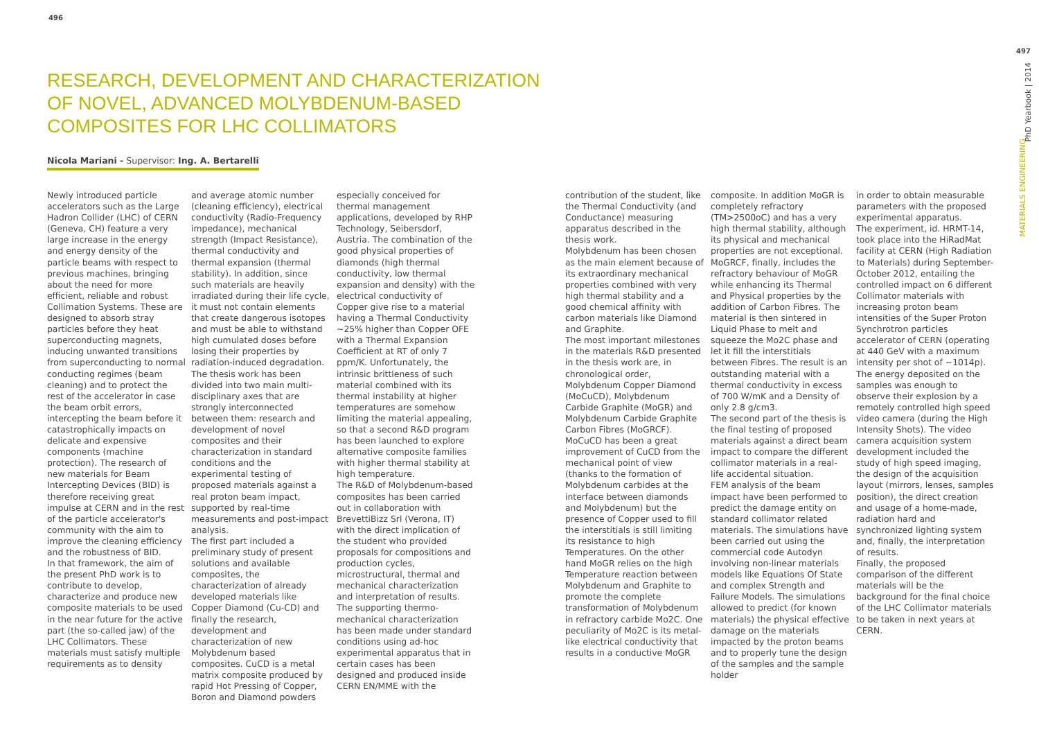496
RESEARCH, DEVELOPMENT AND CHARACTERIZATION
OF NOVEL, ADVANCED MOLYBDENUM-BASED
COMPOSITES FOR LHC COLLIMATORS
Nicola Mariani - Supervisor: Ing. A. Bertarelli
Newly introduced particle accelerators such as the Large Hadron Collider (LHC) of CERN (Geneva, CH) feature a very large increase in the energy and energy density of the particle beams with respect to previous machines, bringing about the need for more efficient, reliable and robust Collimation Systems. These are designed to absorb stray particles before they heat superconducting magnets, inducing unwanted transitions from superconducting to normal conducting regimes (beam cleaning) and to protect the rest of the accelerator in case the beam orbit errors, intercepting the beam before it catastrophically impacts on delicate and expensive components (machine protection). The research of new materials for Beam Intercepting Devices (BID) is therefore receiving great impulse at CERN and in the rest of the particle accelerator's community with the aim to improve the cleaning efficiency and the robustness of BID.
In that framework, the aim of the present PhD work is to contribute to develop, characterize and produce new composite materials to be used in the near future for the active part (the so-called jaw) of the LHC Collimators. These materials must satisfy multiple requirements as to density
and average atomic number (cleaning efficiency), electrical conductivity (Radio-Frequency impedance), mechanical strength (Impact Resistance), thermal conductivity and thermal expansion (thermal stability). In addition, since such materials are heavily irradiated during their life cycle, it must not contain elements that create dangerous isotopes and must be able to withstand high cumulated doses before losing their properties by radiation-induced degradation. The thesis work has been divided into two main multi-disciplinary axes that are strongly interconnected between them: research and development of novel composites and their characterization in standard conditions and the experimental testing of proposed materials against a real proton beam impact, supported by real-time measurements and post-impact analysis.
The first part included a preliminary study of present solutions and available composites, the characterization of already developed materials like Copper Diamond (Cu-CD) and finally the research, development and characterization of new Molybdenum based composites. CuCD is a metal matrix composite produced by rapid Hot Pressing of Copper, Boron and Diamond powders
especially conceived for thermal management applications, developed by RHP Technology, Seibersdorf, Austria. The combination of the good physical properties of diamonds (high thermal conductivity, low thermal expansion and density) with the electrical conductivity of Copper give rise to a material having a Thermal Conductivity ~25% higher than Copper OFE with a Thermal Expansion Coefficient at RT of only 7 ppm/K. Unfortunately, the intrinsic brittleness of such material combined with its thermal instability at higher temperatures are somehow limiting the material appealing, so that a second R&D program has been launched to explore alternative composite families with higher thermal stability at high temperature.
The R&D of Molybdenum-based composites has been carried out in collaboration with BrevettiBizz Srl (Verona, IT) with the direct implication of the student who provided proposals for compositions and production cycles, microstructural, thermal and mechanical characterization and interpretation of results. The supporting thermo-mechanical characterization has been made under standard conditions using ad-hoc experimental apparatus that in certain cases has been designed and produced inside CERN EN/MME with the
contribution of the student, like the Thermal Conductivity (and Conductance) measuring apparatus described in the thesis work.
Molybdenum has been chosen as the main element because of its extraordinary mechanical properties combined with very high thermal stability and a good chemical affinity with carbon materials like Diamond and Graphite.
The most important milestones in the materials R&D presented in the thesis work are, in chronological order, Molybdenum Copper Diamond (MoCuCD), Molybdenum Carbide Graphite (MoGR) and Molybdenum Carbide Graphite Carbon Fibres (MoGRCF). MoCuCD has been a great improvement of CuCD from the mechanical point of view (thanks to the formation of Molybdenum carbides at the interface between diamonds and Molybdenum) but the presence of Copper used to fill the interstitials is still limiting its resistance to high Temperatures. On the other hand MoGR relies on the high Temperature reaction between Molybdenum and Graphite to promote the complete transformation of Molybdenum in refractory carbide Mo2C. One peculiarity of Mo2C is its metal-like electrical conductivity that results in a conductive MoGR
composite. In addition MoGR is completely refractory (TM>2500oC) and has a very high thermal stability, although its physical and mechanical properties are not exceptional. MoGRCF, finally, includes the refractory behaviour of MoGR while enhancing its Thermal and Physical properties by the addition of Carbon Fibres. The material is then sintered in Liquid Phase to melt and squeeze the Mo2C phase and let it fill the interstitials between Fibres. The result is an outstanding material with a thermal conductivity in excess of 700 W/mK and a Density of only 2.8 g/cm3.
The second part of the thesis is the final testing of proposed materials against a direct beam impact to compare the different collimator materials in a real-life accidental situation.
FEM analysis of the beam impact have been performed to predict the damage entity on standard collimator related materials. The simulations have been carried out using the commercial code Autodyn involving non-linear materials models like Equations Of State and complex Strength and Failure Models. The simulations allowed to predict (for known materials) the physical effective damage on the materials impacted by the proton beams and to properly tune the design of the samples and the sample holder
in order to obtain measurable parameters with the proposed experimental apparatus.
The experiment, id. HRMT-14, took place into the HiRadMat facility at CERN (High Radiation to Materials) during September-October 2012, entailing the controlled impact on 6 different Collimator materials with increasing proton beam intensities of the Super Proton Synchrotron particles accelerator of CERN (operating at 440 GeV with a maximum intensity per shot of ~1014p).
The energy deposited on the samples was enough to observe their explosion by a remotely controlled high speed video camera (during the High Intensity Shots). The video camera acquisition system development included the study of high speed imaging, the design of the acquisition layout (mirrors, lenses, samples position), the direct creation and usage of a home-made, radiation hard and synchronized lighting system and, finally, the interpretation of results.
Finally, the proposed comparison of the different materials will be the background for the final choice of the LHC Collimator materials to be taken in next years at CERN.
PhD Yearbook | 2014
497
MATERIALS ENGINEERING